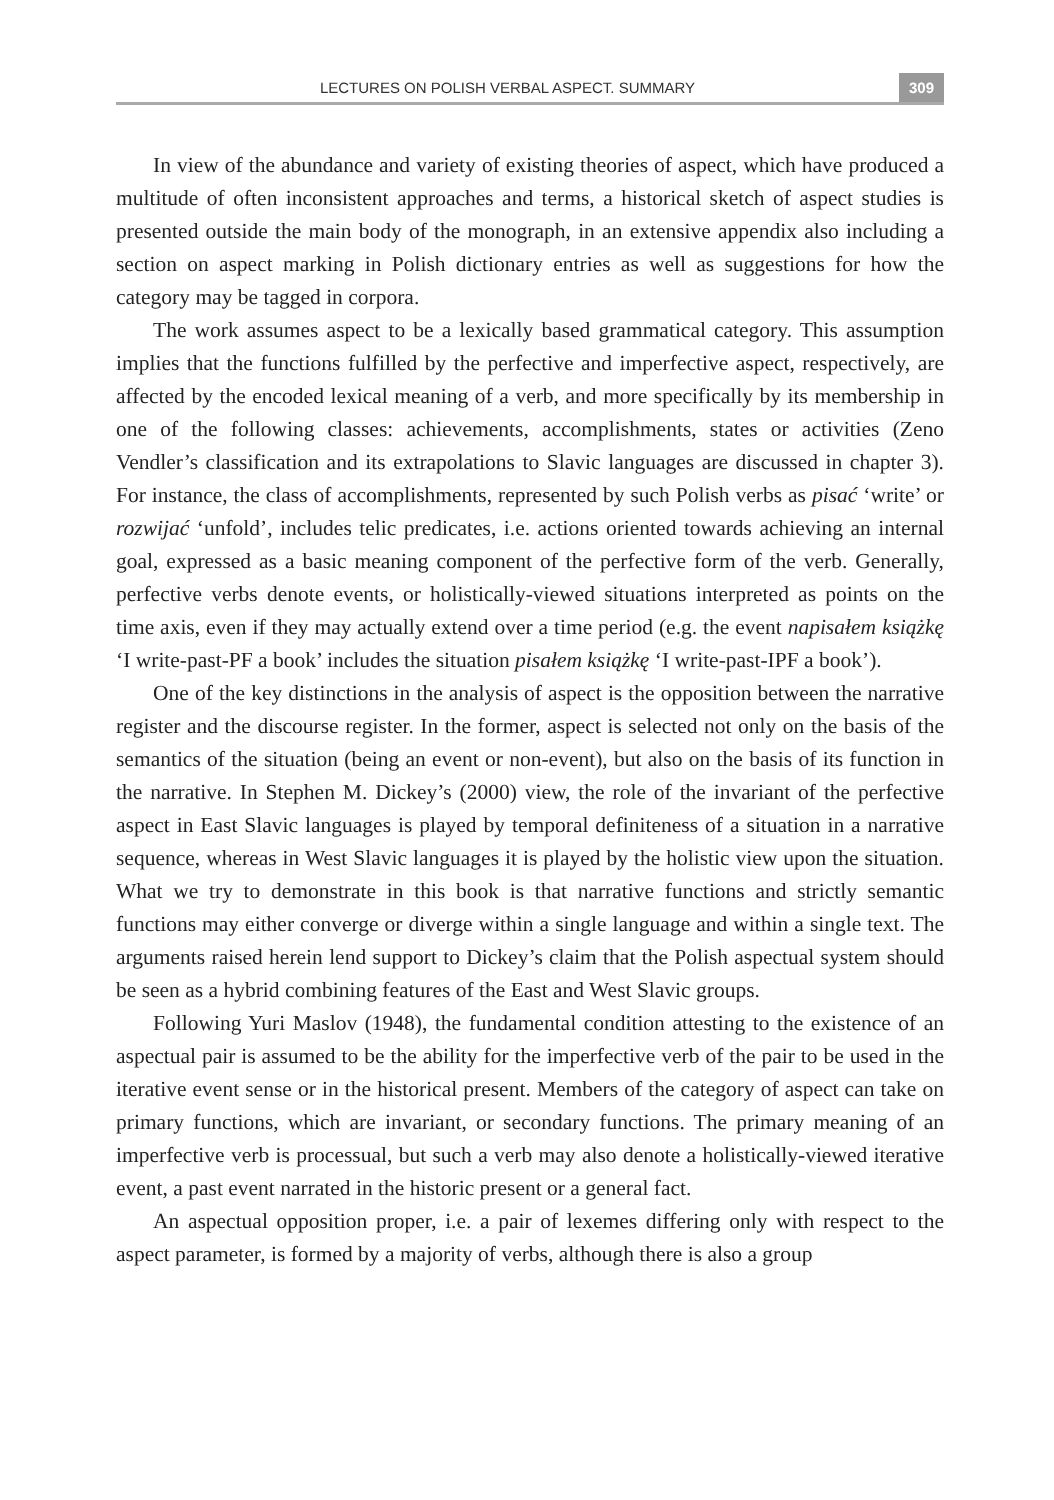LECTURES ON POLISH VERBAL ASPECT. SUMMARY
309
In view of the abundance and variety of existing theories of aspect, which have produced a multitude of often inconsistent approaches and terms, a historical sketch of aspect studies is presented outside the main body of the monograph, in an extensive appendix also including a section on aspect marking in Polish dictionary entries as well as suggestions for how the category may be tagged in corpora.
The work assumes aspect to be a lexically based grammatical category. This assumption implies that the functions fulfilled by the perfective and imperfective aspect, respectively, are affected by the encoded lexical meaning of a verb, and more specifically by its membership in one of the following classes: achievements, accomplishments, states or activities (Zeno Vendler’s classification and its extrapolations to Slavic languages are discussed in chapter 3). For instance, the class of accomplishments, represented by such Polish verbs as pisać ‘write’ or rozwijać ‘unfold’, includes telic predicates, i.e. actions oriented towards achieving an internal goal, expressed as a basic meaning component of the perfective form of the verb. Generally, perfective verbs denote events, or holistically-viewed situations interpreted as points on the time axis, even if they may actually extend over a time period (e.g. the event napisałem książkę ‘I write-past-PF a book’ includes the situation pisałem książkę ‘I write-past-IPF a book’).
One of the key distinctions in the analysis of aspect is the opposition between the narrative register and the discourse register. In the former, aspect is selected not only on the basis of the semantics of the situation (being an event or non-event), but also on the basis of its function in the narrative. In Stephen M. Dickey’s (2000) view, the role of the invariant of the perfective aspect in East Slavic languages is played by temporal definiteness of a situation in a narrative sequence, whereas in West Slavic languages it is played by the holistic view upon the situation. What we try to demonstrate in this book is that narrative functions and strictly semantic functions may either converge or diverge within a single language and within a single text. The arguments raised herein lend support to Dickey’s claim that the Polish aspectual system should be seen as a hybrid combining features of the East and West Slavic groups.
Following Yuri Maslov (1948), the fundamental condition attesting to the existence of an aspectual pair is assumed to be the ability for the imperfective verb of the pair to be used in the iterative event sense or in the historical present. Members of the category of aspect can take on primary functions, which are invariant, or secondary functions. The primary meaning of an imperfective verb is processual, but such a verb may also denote a holistically-viewed iterative event, a past event narrated in the historic present or a general fact.
An aspectual opposition proper, i.e. a pair of lexemes differing only with respect to the aspect parameter, is formed by a majority of verbs, although there is also a group